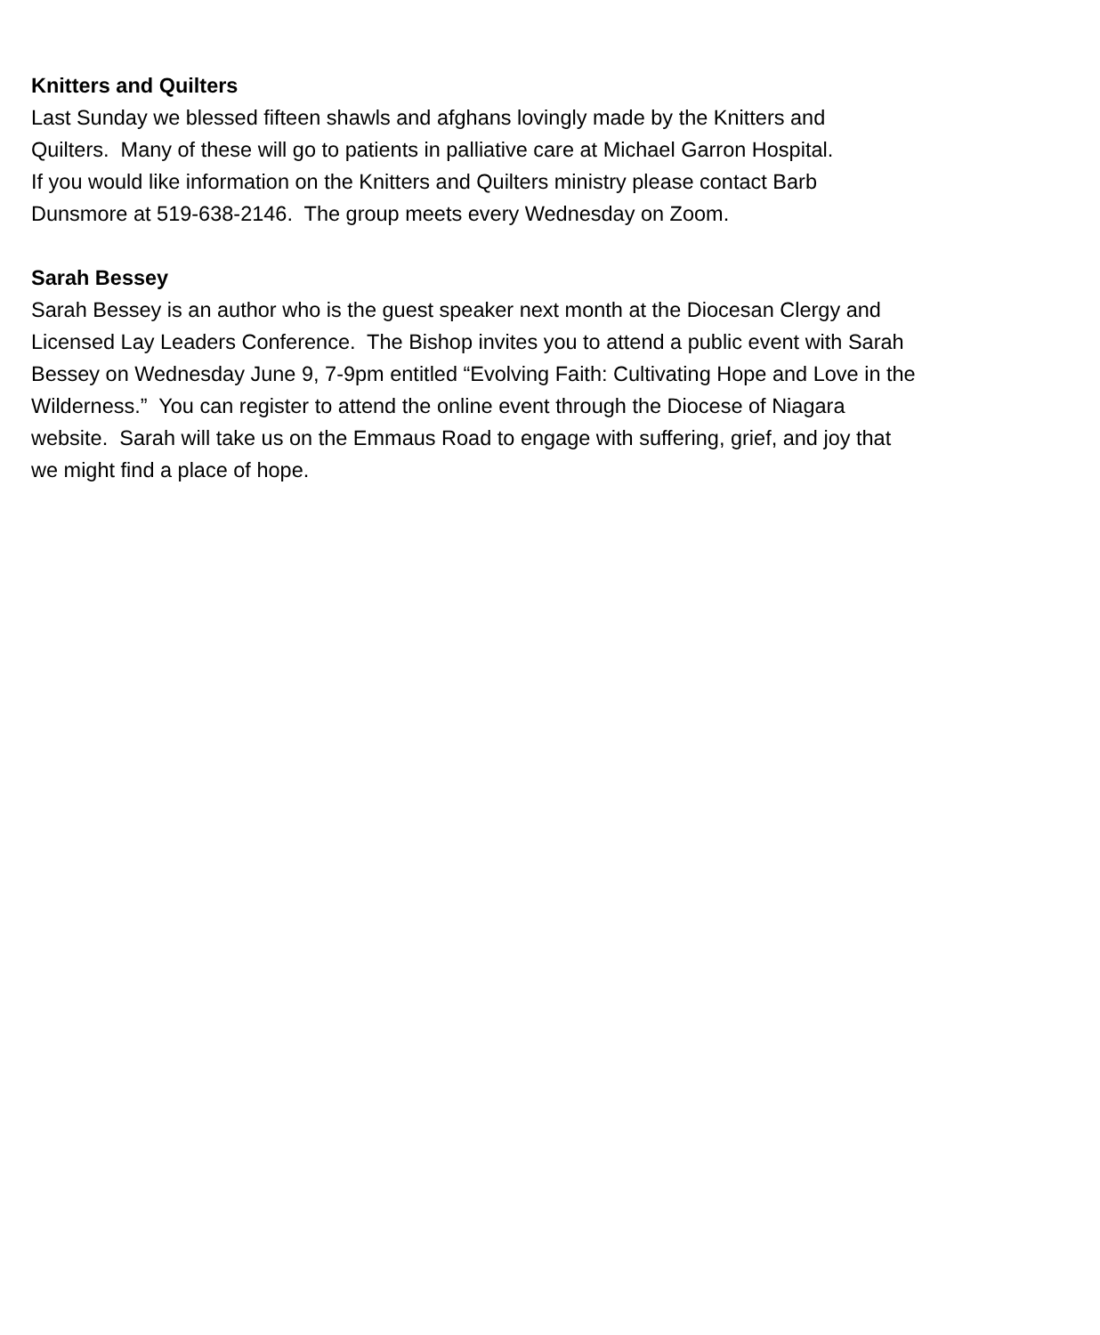Knitters and Quilters
Last Sunday we blessed fifteen shawls and afghans lovingly made by the Knitters and
Quilters. Many of these will go to patients in palliative care at Michael Garron Hospital.
If you would like information on the Knitters and Quilters ministry please contact Barb
Dunsmore at 519-638-2146. The group meets every Wednesday on Zoom.
Sarah Bessey
Sarah Bessey is an author who is the guest speaker next month at the Diocesan Clergy and
Licensed Lay Leaders Conference. The Bishop invites you to attend a public event with Sarah
Bessey on Wednesday June 9, 7-9pm entitled “Evolving Faith: Cultivating Hope and Love in the
Wilderness.” You can register to attend the online event through the Diocese of Niagara
website. Sarah will take us on the Emmaus Road to engage with suffering, grief, and joy that
we might find a place of hope.